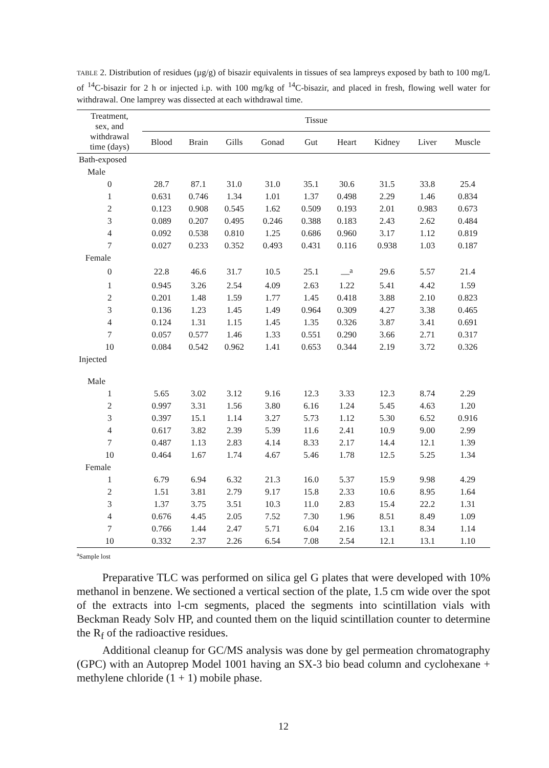TABLE 2. Distribution of residues (µg/g) of bisazir equivalents in tissues of sea lampreys exposed by bath to 100 mg/L of <sup>14</sup>C-bisazir for 2 h or injected i.p. with 100 mg/kg of <sup>14</sup>C-bisazir, and placed in fresh, flowing well water for withdrawal. One lamprey was dissected at each withdrawal time.
| Treatment, sex, and withdrawal time (days) | Tissue | | | | | | | | |
| --- | --- | --- | --- | --- | --- | --- | --- | --- | --- |
| | Blood | Brain | Gills | Gonad | Gut | Heart | Kidney | Liver | Muscle |
| Bath-exposed | | | | | | | | | |
| Male | | | | | | | | | |
| 0 | 28.7 | 87.1 | 31.0 | 31.0 | 35.1 | 30.6 | 31.5 | 33.8 | 25.4 |
| 1 | 0.631 | 0.746 | 1.34 | 1.01 | 1.37 | 0.498 | 2.29 | 1.46 | 0.834 |
| 2 | 0.123 | 0.908 | 0.545 | 1.62 | 0.509 | 0.193 | 2.01 | 0.983 | 0.673 |
| 3 | 0.089 | 0.207 | 0.495 | 0.246 | 0.388 | 0.183 | 2.43 | 2.62 | 0.484 |
| 4 | 0.092 | 0.538 | 0.810 | 1.25 | 0.686 | 0.960 | 3.17 | 1.12 | 0.819 |
| 7 | 0.027 | 0.233 | 0.352 | 0.493 | 0.431 | 0.116 | 0.938 | 1.03 | 0.187 |
| Female | | | | | | | | | |
| 0 | 22.8 | 46.6 | 31.7 | 10.5 | 25.1 | —<sup>a</sup> | 29.6 | 5.57 | 21.4 |
| 1 | 0.945 | 3.26 | 2.54 | 4.09 | 2.63 | 1.22 | 5.41 | 4.42 | 1.59 |
| 2 | 0.201 | 1.48 | 1.59 | 1.77 | 1.45 | 0.418 | 3.88 | 2.10 | 0.823 |
| 3 | 0.136 | 1.23 | 1.45 | 1.49 | 0.964 | 0.309 | 4.27 | 3.38 | 0.465 |
| 4 | 0.124 | 1.31 | 1.15 | 1.45 | 1.35 | 0.326 | 3.87 | 3.41 | 0.691 |
| 7 | 0.057 | 0.577 | 1.46 | 1.33 | 0.551 | 0.290 | 3.66 | 2.71 | 0.317 |
| 10 | 0.084 | 0.542 | 0.962 | 1.41 | 0.653 | 0.344 | 2.19 | 3.72 | 0.326 |
| Injected | | | | | | | | | |
| Male | | | | | | | | | |
| 1 | 5.65 | 3.02 | 3.12 | 9.16 | 12.3 | 3.33 | 12.3 | 8.74 | 2.29 |
| 2 | 0.997 | 3.31 | 1.56 | 3.80 | 6.16 | 1.24 | 5.45 | 4.63 | 1.20 |
| 3 | 0.397 | 15.1 | 1.14 | 3.27 | 5.73 | 1.12 | 5.30 | 6.52 | 0.916 |
| 4 | 0.617 | 3.82 | 2.39 | 5.39 | 11.6 | 2.41 | 10.9 | 9.00 | 2.99 |
| 7 | 0.487 | 1.13 | 2.83 | 4.14 | 8.33 | 2.17 | 14.4 | 12.1 | 1.39 |
| 10 | 0.464 | 1.67 | 1.74 | 4.67 | 5.46 | 1.78 | 12.5 | 5.25 | 1.34 |
| Female | | | | | | | | | |
| 1 | 6.79 | 6.94 | 6.32 | 21.3 | 16.0 | 5.37 | 15.9 | 9.98 | 4.29 |
| 2 | 1.51 | 3.81 | 2.79 | 9.17 | 15.8 | 2.33 | 10.6 | 8.95 | 1.64 |
| 3 | 1.37 | 3.75 | 3.51 | 10.3 | 11.0 | 2.83 | 15.4 | 22.2 | 1.31 |
| 4 | 0.676 | 4.45 | 2.05 | 7.52 | 7.30 | 1.96 | 8.51 | 8.49 | 1.09 |
| 7 | 0.766 | 1.44 | 2.47 | 5.71 | 6.04 | 2.16 | 13.1 | 8.34 | 1.14 |
| 10 | 0.332 | 2.37 | 2.26 | 6.54 | 7.08 | 2.54 | 12.1 | 13.1 | 1.10 |
<sup>a</sup> Sample lost
Preparative TLC was performed on silica gel G plates that were developed with 10% methanol in benzene. We sectioned a vertical section of the plate, 1.5 cm wide over the spot of the extracts into l-cm segments, placed the segments into scintillation vials with Beckman Ready Solv HP, and counted them on the liquid scintillation counter to determine the R<sub>f</sub> of the radioactive residues.
Additional cleanup for GC/MS analysis was done by gel permeation chromatography (GPC) with an Autoprep Model 1001 having an SX-3 bio bead column and cyclohexane + methylene chloride (1 + 1) mobile phase.
12